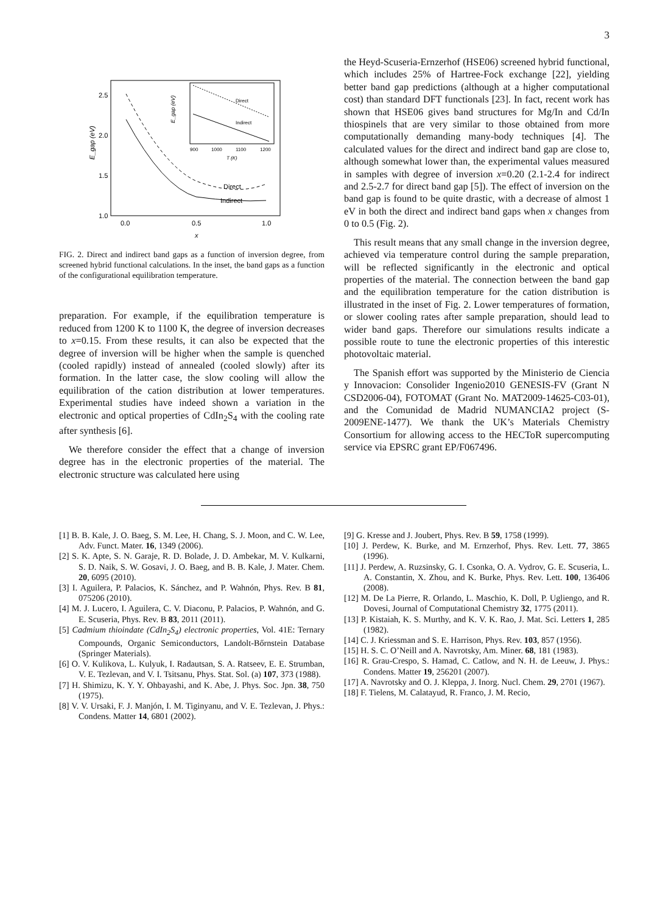3
2.5
2.0
1.5
1.0
0.0
0.5
1.0
x
E_gap (eV)
Direct
Indirect
Direct
Indirect
900
1000
1100
1200
T (K)
E_gap (eV)
FIG. 2. Direct and indirect band gaps as a function of inversion degree, from screened hybrid functional calculations. In the inset, the band gaps as a function of the configurational equilibration temperature.
preparation. For example, if the equilibration temperature is reduced from 1200 K to 1100 K, the degree of inversion decreases to x=0.15. From these results, it can also be expected that the degree of inversion will be higher when the sample is quenched (cooled rapidly) instead of annealed (cooled slowly) after its formation. In the latter case, the slow cooling will allow the equilibration of the cation distribution at lower temperatures. Experimental studies have indeed shown a variation in the electronic and optical properties of CdIn<sub>2</sub>S<sub>4</sub> with the cooling rate after synthesis [6].
We therefore consider the effect that a change of inversion degree has in the electronic properties of the material. The electronic structure was calculated here using
the Heyd-Scuseria-Ernzerhof (HSE06) screened hybrid functional, which includes 25% of Hartree-Fock exchange [22], yielding better band gap predictions (although at a higher computational cost) than standard DFT functionals [23]. In fact, recent work has shown that HSE06 gives band structures for Mg/In and Cd/In thiospinels that are very similar to those obtained from more computationally demanding many-body techniques [4]. The calculated values for the direct and indirect band gap are close to, although somewhat lower than, the experimental values measured in samples with degree of inversion x=0.20 (2.1-2.4 for indirect and 2.5-2.7 for direct band gap [5]). The effect of inversion on the band gap is found to be quite drastic, with a decrease of almost 1 eV in both the direct and indirect band gaps when x changes from 0 to 0.5 (Fig. 2).
This result means that any small change in the inversion degree, achieved via temperature control during the sample preparation, will be reflected significantly in the electronic and optical properties of the material. The connection between the band gap and the equilibration temperature for the cation distribution is illustrated in the inset of Fig. 2. Lower temperatures of formation, or slower cooling rates after sample preparation, should lead to wider band gaps. Therefore our simulations results indicate a possible route to tune the electronic properties of this interestic photovoltaic material.
The Spanish effort was supported by the Ministerio de Ciencia y Innovacion: Consolider Ingenio2010 GENESIS-FV (Grant N CSD2006-04), FOTOMAT (Grant No. MAT2009-14625-C03-01), and the Comunidad de Madrid NUMANCIA2 project (S-2009ENE-1477). We thank the UK’s Materials Chemistry Consortium for allowing access to the HECToR supercomputing service via EPSRC grant EP/F067496.
[1] B. B. Kale, J. O. Baeg, S. M. Lee, H. Chang, S. J. Moon, and C. W. Lee, Adv. Funct. Mater. 16, 1349 (2006).
[2] S. K. Apte, S. N. Garaje, R. D. Bolade, J. D. Ambekar, M. V. Kulkarni, S. D. Naik, S. W. Gosavi, J. O. Baeg, and B. B. Kale, J. Mater. Chem. 20, 6095 (2010).
[3] I. Aguilera, P. Palacios, K. Sánchez, and P. Wahnón, Phys. Rev. B 81, 075206 (2010).
[4] M. J. Lucero, I. Aguilera, C. V. Diaconu, P. Palacios, P. Wahnón, and G. E. Scuseria, Phys. Rev. B 83, 2011 (2011).
[5] Cadmium thioindate (CdIn<sub>2</sub>S<sub>4</sub>) electronic properties, Vol. 41E: Ternary Compounds, Organic Semiconductors, Landolt-Bőrnstein Database (Springer Materials).
[6] O. V. Kulikova, L. Kulyuk, I. Radautsan, S. A. Ratseev, E. E. Strumban, V. E. Tezlevan, and V. I. Tsitsanu, Phys. Stat. Sol. (a) 107, 373 (1988).
[7] H. Shimizu, K. Y. Y. Ohbayashi, and K. Abe, J. Phys. Soc. Jpn. 38, 750 (1975).
[8] V. V. Ursaki, F. J. Manjón, I. M. Tiginyanu, and V. E. Tezlevan, J. Phys.: Condens. Matter 14, 6801 (2002).
[9] G. Kresse and J. Joubert, Phys. Rev. B 59, 1758 (1999).
[10] J. Perdew, K. Burke, and M. Ernzerhof, Phys. Rev. Lett. 77, 3865 (1996).
[11] J. Perdew, A. Ruzsinsky, G. I. Csonka, O. A. Vydrov, G. E. Scuseria, L. A. Constantin, X. Zhou, and K. Burke, Phys. Rev. Lett. 100, 136406 (2008).
[12] M. De La Pierre, R. Orlando, L. Maschio, K. Doll, P. Ugliengo, and R. Dovesi, Journal of Computational Chemistry 32, 1775 (2011).
[13] P. Kistaiah, K. S. Murthy, and K. V. K. Rao, J. Mat. Sci. Letters 1, 285 (1982).
[14] C. J. Kriessman and S. E. Harrison, Phys. Rev. 103, 857 (1956).
[15] H. S. C. O’Neill and A. Navrotsky, Am. Miner. 68, 181 (1983).
[16] R. Grau-Crespo, S. Hamad, C. Catlow, and N. H. de Leeuw, J. Phys.: Condens. Matter 19, 256201 (2007).
[17] A. Navrotsky and O. J. Kleppa, J. Inorg. Nucl. Chem. 29, 2701 (1967).
[18] F. Tielens, M. Calatayud, R. Franco, J. M. Recio,